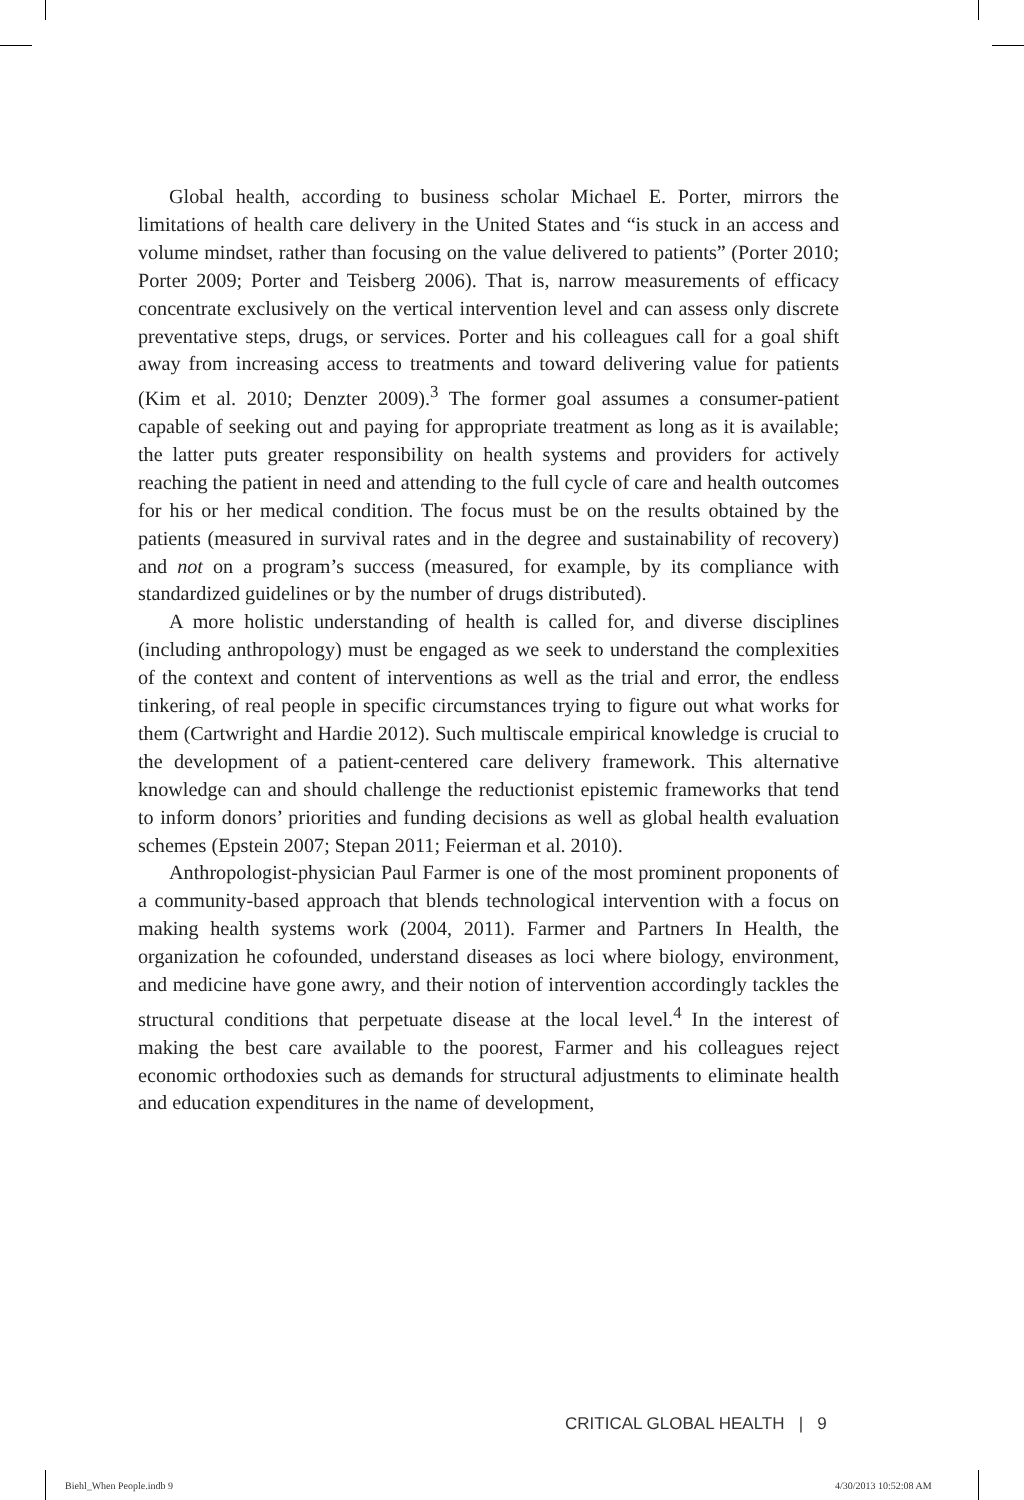Global health, according to business scholar Michael E. Porter, mirrors the limitations of health care delivery in the United States and “is stuck in an access and volume mindset, rather than focusing on the value delivered to patients” (Porter 2010; Porter 2009; Porter and Teisberg 2006). That is, narrow measurements of efficacy concentrate exclusively on the vertical intervention level and can assess only discrete preventative steps, drugs, or services. Porter and his colleagues call for a goal shift away from increasing access to treatments and toward delivering value for patients (Kim et al. 2010; Denzter 2009).<sup>3</sup> The former goal assumes a consumer-patient capable of seeking out and paying for appropriate treatment as long as it is available; the latter puts greater responsibility on health systems and providers for actively reaching the patient in need and attending to the full cycle of care and health outcomes for his or her medical condition. The focus must be on the results obtained by the patients (measured in survival rates and in the degree and sustainability of recovery) and not on a program’s success (measured, for example, by its compliance with standardized guidelines or by the number of drugs distributed).
A more holistic understanding of health is called for, and diverse disciplines (including anthropology) must be engaged as we seek to understand the complexities of the context and content of interventions as well as the trial and error, the endless tinkering, of real people in specific circumstances trying to figure out what works for them (Cartwright and Hardie 2012). Such multiscale empirical knowledge is crucial to the development of a patient-centered care delivery framework. This alternative knowledge can and should challenge the reductionist epistemic frameworks that tend to inform donors’ priorities and funding decisions as well as global health evaluation schemes (Epstein 2007; Stepan 2011; Feierman et al. 2010).
Anthropologist-physician Paul Farmer is one of the most prominent proponents of a community-based approach that blends technological intervention with a focus on making health systems work (2004, 2011). Farmer and Partners In Health, the organization he cofounded, understand diseases as loci where biology, environment, and medicine have gone awry, and their notion of intervention accordingly tackles the structural conditions that perpetuate disease at the local level.<sup>4</sup> In the interest of making the best care available to the poorest, Farmer and his colleagues reject economic orthodoxies such as demands for structural adjustments to eliminate health and education expenditures in the name of development,
CRITICAL GLOBAL HEALTH | 9
Biehl_When People.indb 9 4/30/2013 10:52:08 AM